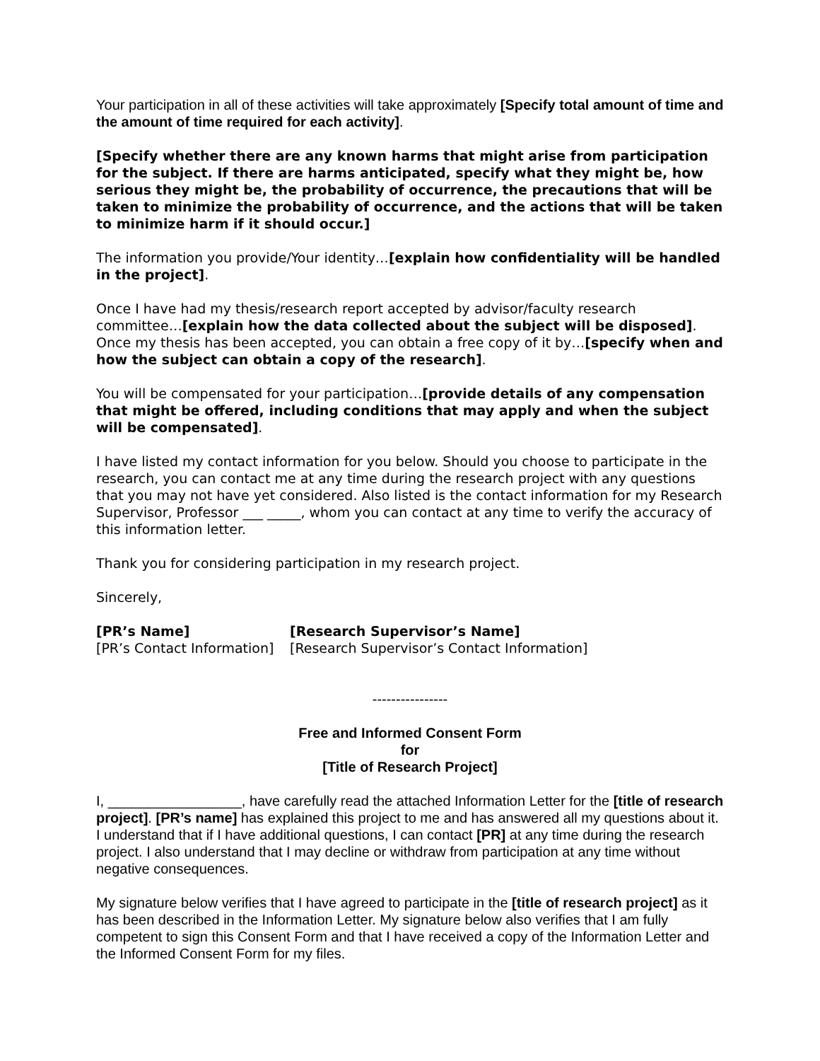Your participation in all of these activities will take approximately [Specify total amount of time and the amount of time required for each activity].
[Specify whether there are any known harms that might arise from participation for the subject. If there are harms anticipated, specify what they might be, how serious they might be, the probability of occurrence, the precautions that will be taken to minimize the probability of occurrence, and the actions that will be taken to minimize harm if it should occur.]
The information you provide/Your identity…[explain how confidentiality will be handled in the project].
Once I have had my thesis/research report accepted by advisor/faculty research committee…[explain how the data collected about the subject will be disposed]. Once my thesis has been accepted, you can obtain a free copy of it by…[specify when and how the subject can obtain a copy of the research].
You will be compensated for your participation…[provide details of any compensation that might be offered, including conditions that may apply and when the subject will be compensated].
I have listed my contact information for you below. Should you choose to participate in the research, you can contact me at any time during the research project with any questions that you may not have yet considered. Also listed is the contact information for my Research Supervisor, Professor ___ _____, whom you can contact at any time to verify the accuracy of this information letter.
Thank you for considering participation in my research project.
Sincerely,
[PR’s Name]
[PR’s Contact Information]
[Research Supervisor’s Name]
[Research Supervisor’s Contact Information]
----------------
Free and Informed Consent Form
for
[Title of Research Project]
I, _________________, have carefully read the attached Information Letter for the [title of research project]. [PR’s name] has explained this project to me and has answered all my questions about it. I understand that if I have additional questions, I can contact [PR] at any time during the research project. I also understand that I may decline or withdraw from participation at any time without negative consequences.
My signature below verifies that I have agreed to participate in the [title of research project] as it has been described in the Information Letter. My signature below also verifies that I am fully competent to sign this Consent Form and that I have received a copy of the Information Letter and the Informed Consent Form for my files.